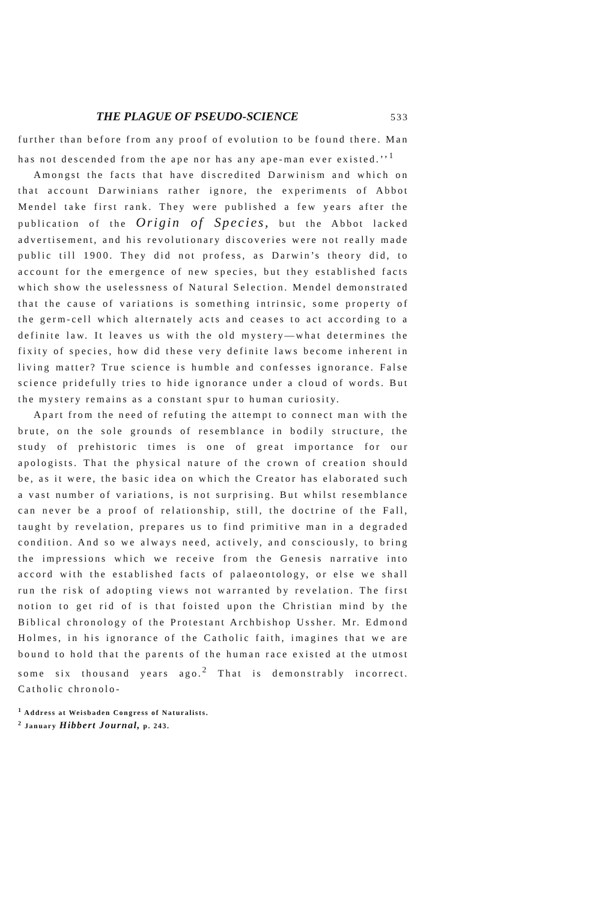THE PLAGUE OF PSEUDO-SCIENCE
533
further than before from any proof of evolution to be found there. Man has not descended from the ape nor has any ape-man ever existed.’’<sup>1</sup>
Amongst the facts that have discredited Darwinism and which on that account Darwinians rather ignore, the experiments of Abbot Mendel take first rank. They were published a few years after the publication of the Origin of Species, but the Abbot lacked advertisement, and his revolutionary discoveries were not really made public till 1900. They did not profess, as Darwin’s theory did, to account for the emergence of new species, but they established facts which show the uselessness of Natural Selection. Mendel demonstrated that the cause of variations is something intrinsic, some property of the germ-cell which alternately acts and ceases to act according to a definite law. It leaves us with the old mystery—what determines the fixity of species, how did these very definite laws become inherent in living matter? True science is humble and confesses ignorance. False science pridefully tries to hide ignorance under a cloud of words. But the mystery remains as a constant spur to human curiosity.
Apart from the need of refuting the attempt to connect man with the brute, on the sole grounds of resemblance in bodily structure, the study of prehistoric times is one of great importance for our apologists. That the physical nature of the crown of creation should be, as it were, the basic idea on which the Creator has elaborated such a vast number of variations, is not surprising. But whilst resemblance can never be a proof of relationship, still, the doctrine of the Fall, taught by revelation, prepares us to find primitive man in a degraded condition. And so we always need, actively, and consciously, to bring the impressions which we receive from the Genesis narrative into accord with the established facts of palaeontology, or else we shall run the risk of adopting views not warranted by revelation. The first notion to get rid of is that foisted upon the Christian mind by the Biblical chronology of the Protestant Archbishop Ussher. Mr. Edmond Holmes, in his ignorance of the Catholic faith, imagines that we are bound to hold that the parents of the human race existed at the utmost some six thousand years ago.<sup>2</sup> That is demonstrably incorrect. Catholic chronolo-
<sup>1</sup> Address at Weisbaden Congress of Naturalists.
<sup>2</sup> January Hibbert Journal, p. 243.